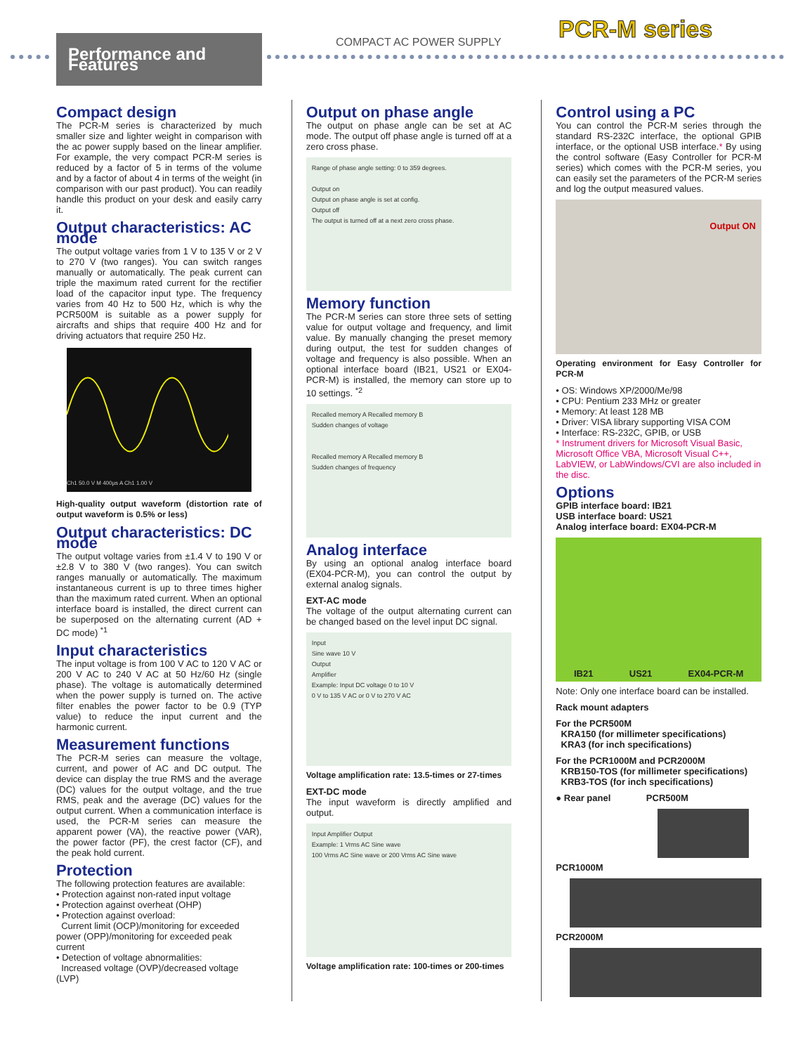Performance and Features COMPACT AC POWER SUPPLY PCR-M series
Compact design
The PCR-M series is characterized by much smaller size and lighter weight in comparison with the ac power supply based on the linear amplifier. For example, the very compact PCR-M series is reduced by a factor of 5 in terms of the volume and by a factor of about 4 in terms of the weight (in comparison with our past product). You can readily handle this product on your desk and easily carry it.
Output characteristics: AC mode
The output voltage varies from 1 V to 135 V or 2 V to 270 V (two ranges). You can switch ranges manually or automatically. The peak current can triple the maximum rated current for the rectifier load of the capacitor input type. The frequency varies from 40 Hz to 500 Hz, which is why the PCR500M is suitable as a power supply for aircrafts and ships that require 400 Hz and for driving actuators that require 250 Hz.
Ch1 50.0 V M 400µs A Ch1 1.00 V
High-quality output waveform (distortion rate of output waveform is 0.5% or less)
Output characteristics: DC mode
The output voltage varies from ±1.4 V to 190 V or ±2.8 V to 380 V (two ranges). You can switch ranges manually or automatically. The maximum instantaneous current is up to three times higher than the maximum rated current. When an optional interface board is installed, the direct current can be superposed on the alternating current (AD + DC mode) <sup>*1</sup>
Input characteristics
The input voltage is from 100 V AC to 120 V AC or 200 V AC to 240 V AC at 50 Hz/60 Hz (single phase). The voltage is automatically determined when the power supply is turned on. The active filter enables the power factor to be 0.9 (TYP value) to reduce the input current and the harmonic current.
Measurement functions
The PCR-M series can measure the voltage, current, and power of AC and DC output. The device can display the true RMS and the average (DC) values for the output voltage, and the true RMS, peak and the average (DC) values for the output current. When a communication interface is used, the PCR-M series can measure the apparent power (VA), the reactive power (VAR), the power factor (PF), the crest factor (CF), and the peak hold current.
Protection
The following protection features are available:
• Protection against non-rated input voltage
• Protection against overheat (OHP)
• Protection against overload:
Current limit (OCP)/monitoring for exceeded power (OPP)/monitoring for exceeded peak current
• Detection of voltage abnormalities:
Increased voltage (OVP)/decreased voltage (LVP)
Output on phase angle
The output on phase angle can be set at AC mode. The output off phase angle is turned off at a zero cross phase.
Range of phase angle setting: 0 to 359 degrees.
Output on
Output on phase angle is set at config.
Output off
The output is turned off at a next zero cross phase.
Memory function
The PCR-M series can store three sets of setting value for output voltage and frequency, and limit value. By manually changing the preset memory during output, the test for sudden changes of voltage and frequency is also possible. When an optional interface board (IB21, US21 or EX04-PCR-M) is installed, the memory can store up to 10 settings. <sup>*2</sup>
Recalled memory A Recalled memory B
Sudden changes of voltage
Recalled memory A Recalled memory B
Sudden changes of frequency
Analog interface
By using an optional analog interface board (EX04-PCR-M), you can control the output by external analog signals.
EXT-AC mode
The voltage of the output alternating current can be changed based on the level input DC signal.
Input
Sine wave 10 V
Output
Amplifier
Example: Input DC voltage 0 to 10 V
0 V to 135 V AC or 0 V to 270 V AC
Voltage amplification rate: 13.5-times or 27-times
EXT-DC mode
The input waveform is directly amplified and output.
Input Amplifier Output
Example: 1 Vrms AC Sine wave
100 Vrms AC Sine wave or 200 Vrms AC Sine wave
Voltage amplification rate: 100-times or 200-times
Control using a PC
You can control the PCR-M series through the standard RS-232C interface, the optional GPIB interface, or the optional USB interface.* By using the control software (Easy Controller for PCR-M series) which comes with the PCR-M series, you can easily set the parameters of the PCR-M series and log the output measured values.
Output ON
Operating environment for Easy Controller for PCR-M
• OS: Windows XP/2000/Me/98
• CPU: Pentium 233 MHz or greater
• Memory: At least 128 MB
• Driver: VISA library supporting VISA COM
• Interface: RS-232C, GPIB, or USB
* Instrument drivers for Microsoft Visual Basic, Microsoft Office VBA, Microsoft Visual C++, LabVIEW, or LabWindows/CVI are also included in the disc.
Options
GPIB interface board: IB21
USB interface board: US21
Analog interface board: EX04-PCR-M
IB21 US21 EX04-PCR-M
Note: Only one interface board can be installed.
Rack mount adapters
For the PCR500M
KRA150 (for millimeter specifications)
KRA3 (for inch specifications)
For the PCR1000M and PCR2000M
KRB150-TOS (for millimeter specifications)
KRB3-TOS (for inch specifications)
● Rear panel PCR500M
PCR1000M
PCR2000M